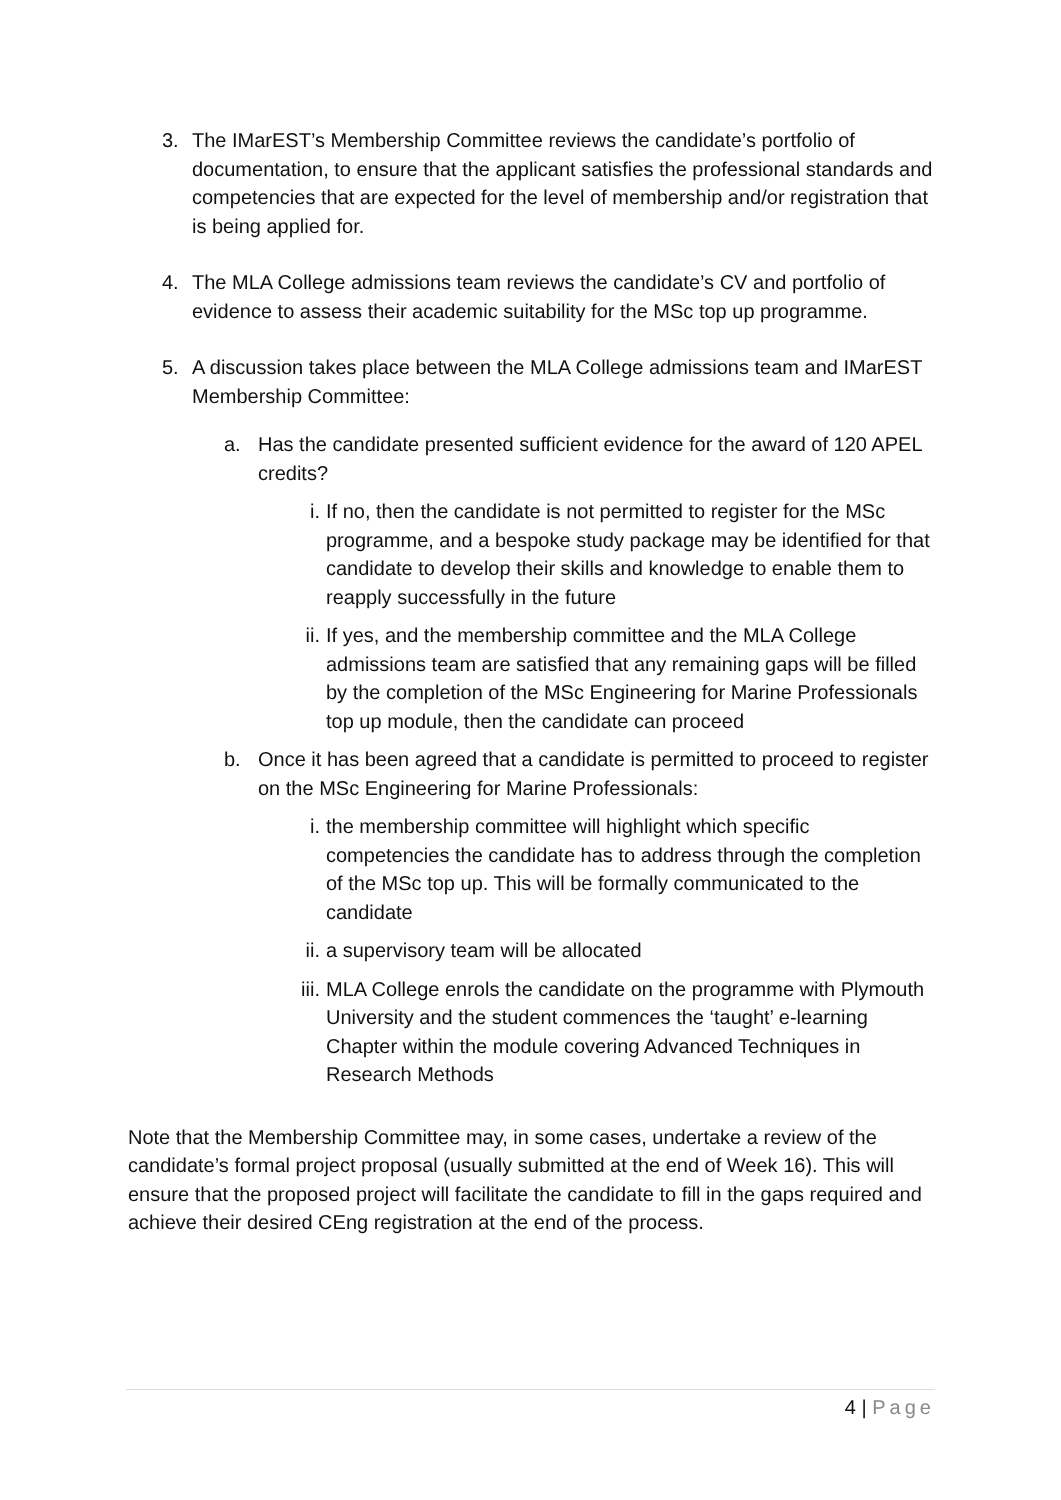3. The IMarEST’s Membership Committee reviews the candidate’s portfolio of documentation, to ensure that the applicant satisfies the professional standards and competencies that are expected for the level of membership and/or registration that is being applied for.
4. The MLA College admissions team reviews the candidate’s CV and portfolio of evidence to assess their academic suitability for the MSc top up programme.
5. A discussion takes place between the MLA College admissions team and IMarEST Membership Committee:
a. Has the candidate presented sufficient evidence for the award of 120 APEL credits?
i. If no, then the candidate is not permitted to register for the MSc programme, and a bespoke study package may be identified for that candidate to develop their skills and knowledge to enable them to reapply successfully in the future
ii.
If yes, and the membership committee and the MLA College admissions team are satisfied that any remaining gaps will be filled by the completion of the MSc Engineering for Marine Professionals top up module, then the candidate can proceed
b. Once it has been agreed that a candidate is permitted to proceed to register on the MSc Engineering for Marine Professionals:
i. the membership committee will highlight which specific competencies the candidate has to address through the completion of the MSc top up. This will be formally communicated to the candidate
ii.
a supervisory team will be allocated
iii.
MLA College enrols the candidate on the programme with Plymouth University and the student commences the ‘taught’ e-learning Chapter within the module covering Advanced Techniques in Research Methods
Note that the Membership Committee may, in some cases, undertake a review of the candidate’s formal project proposal (usually submitted at the end of Week 16). This will ensure that the proposed project will facilitate the candidate to fill in the gaps required and achieve their desired CEng registration at the end of the process.
4 | Page